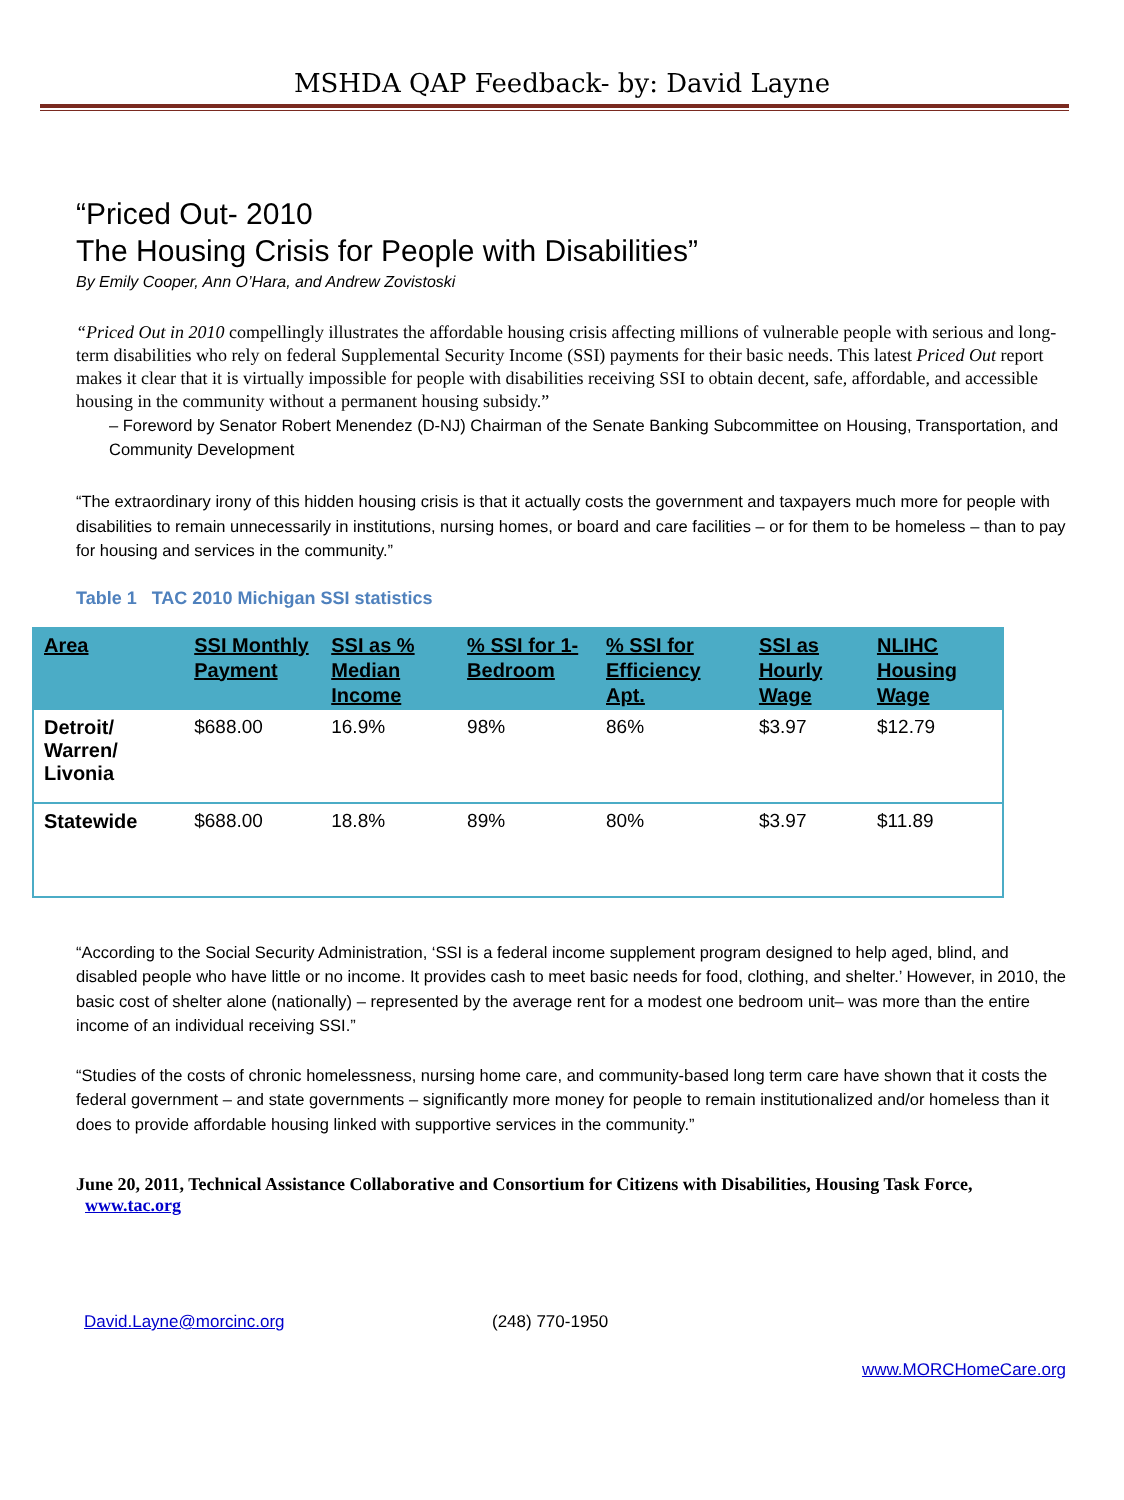MSHDA QAP Feedback- by: David Layne
“Priced Out- 2010
The Housing Crisis for People with Disabilities”
By Emily Cooper, Ann O’Hara, and Andrew Zovistoski
“Priced Out in 2010 compellingly illustrates the affordable housing crisis affecting millions of vulnerable people with serious and long-term disabilities who rely on federal Supplemental Security Income (SSI) payments for their basic needs. This latest Priced Out report makes it clear that it is virtually impossible for people with disabilities receiving SSI to obtain decent, safe, affordable, and accessible housing in the community without a permanent housing subsidy.”
– Foreword by Senator Robert Menendez (D-NJ) Chairman of the Senate Banking Subcommittee on Housing, Transportation, and Community Development
“The extraordinary irony of this hidden housing crisis is that it actually costs the government and taxpayers much more for people with disabilities to remain unnecessarily in institutions, nursing homes, or board and care facilities – or for them to be homeless – than to pay for housing and services in the community.”
Table 1 TAC 2010 Michigan SSI statistics
| Area | SSI Monthly Payment | SSI as % Median Income | % SSI for 1-Bedroom | % SSI for Efficiency Apt. | SSI as Hourly Wage | NLIHC Housing Wage |
| --- | --- | --- | --- | --- | --- | --- |
| Detroit/ Warren/ Livonia | $688.00 | 16.9% | 98% | 86% | $3.97 | $12.79 |
| Statewide | $688.00 | 18.8% | 89% | 80% | $3.97 | $11.89 |
“According to the Social Security Administration, ‘SSI is a federal income supplement program designed to help aged, blind, and disabled people who have little or no income. It provides cash to meet basic needs for food, clothing, and shelter.’ However, in 2010, the basic cost of shelter alone (nationally) – represented by the average rent for a modest one bedroom unit– was more than the entire income of an individual receiving SSI.”
“Studies of the costs of chronic homelessness, nursing home care, and community-based long term care have shown that it costs the federal government – and state governments – significantly more money for people to remain institutionalized and/or homeless than it does to provide affordable housing linked with supportive services in the community.”
June 20, 2011, Technical Assistance Collaborative and Consortium for Citizens with Disabilities, Housing Task Force, www.tac.org
David.Layne@morcinc.org (248) 770-1950
www.MORCHomeCare.org